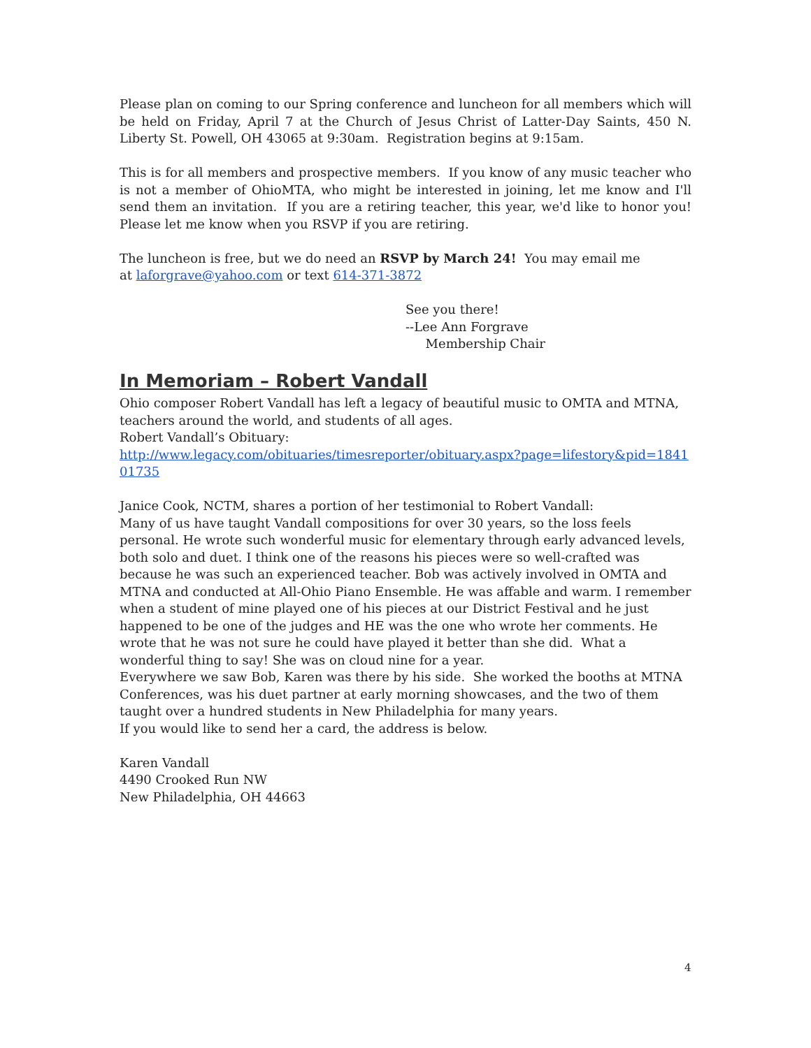Please plan on coming to our Spring conference and luncheon for all members which will be held on Friday, April 7 at the Church of Jesus Christ of Latter-Day Saints, 450 N. Liberty St. Powell, OH 43065 at 9:30am. Registration begins at 9:15am.
This is for all members and prospective members. If you know of any music teacher who is not a member of OhioMTA, who might be interested in joining, let me know and I'll send them an invitation. If you are a retiring teacher, this year, we'd like to honor you! Please let me know when you RSVP if you are retiring.
The luncheon is free, but we do need an RSVP by March 24! You may email me
at laforgrave@yahoo.com or text 614-371-3872
See you there!
--Lee Ann Forgrave
Membership Chair
In Memoriam – Robert Vandall
Ohio composer Robert Vandall has left a legacy of beautiful music to OMTA and MTNA, teachers around the world, and students of all ages.
Robert Vandall’s Obituary:
http://www.legacy.com/obituaries/timesreporter/obituary.aspx?page=lifestory&pid=184101735
Janice Cook, NCTM, shares a portion of her testimonial to Robert Vandall:
Many of us have taught Vandall compositions for over 30 years, so the loss feels personal. He wrote such wonderful music for elementary through early advanced levels, both solo and duet. I think one of the reasons his pieces were so well-crafted was because he was such an experienced teacher. Bob was actively involved in OMTA and MTNA and conducted at All-Ohio Piano Ensemble. He was affable and warm. I remember when a student of mine played one of his pieces at our District Festival and he just happened to be one of the judges and HE was the one who wrote her comments. He wrote that he was not sure he could have played it better than she did. What a wonderful thing to say! She was on cloud nine for a year.
Everywhere we saw Bob, Karen was there by his side. She worked the booths at MTNA Conferences, was his duet partner at early morning showcases, and the two of them taught over a hundred students in New Philadelphia for many years.
If you would like to send her a card, the address is below.
Karen Vandall
4490 Crooked Run NW
New Philadelphia, OH 44663
4